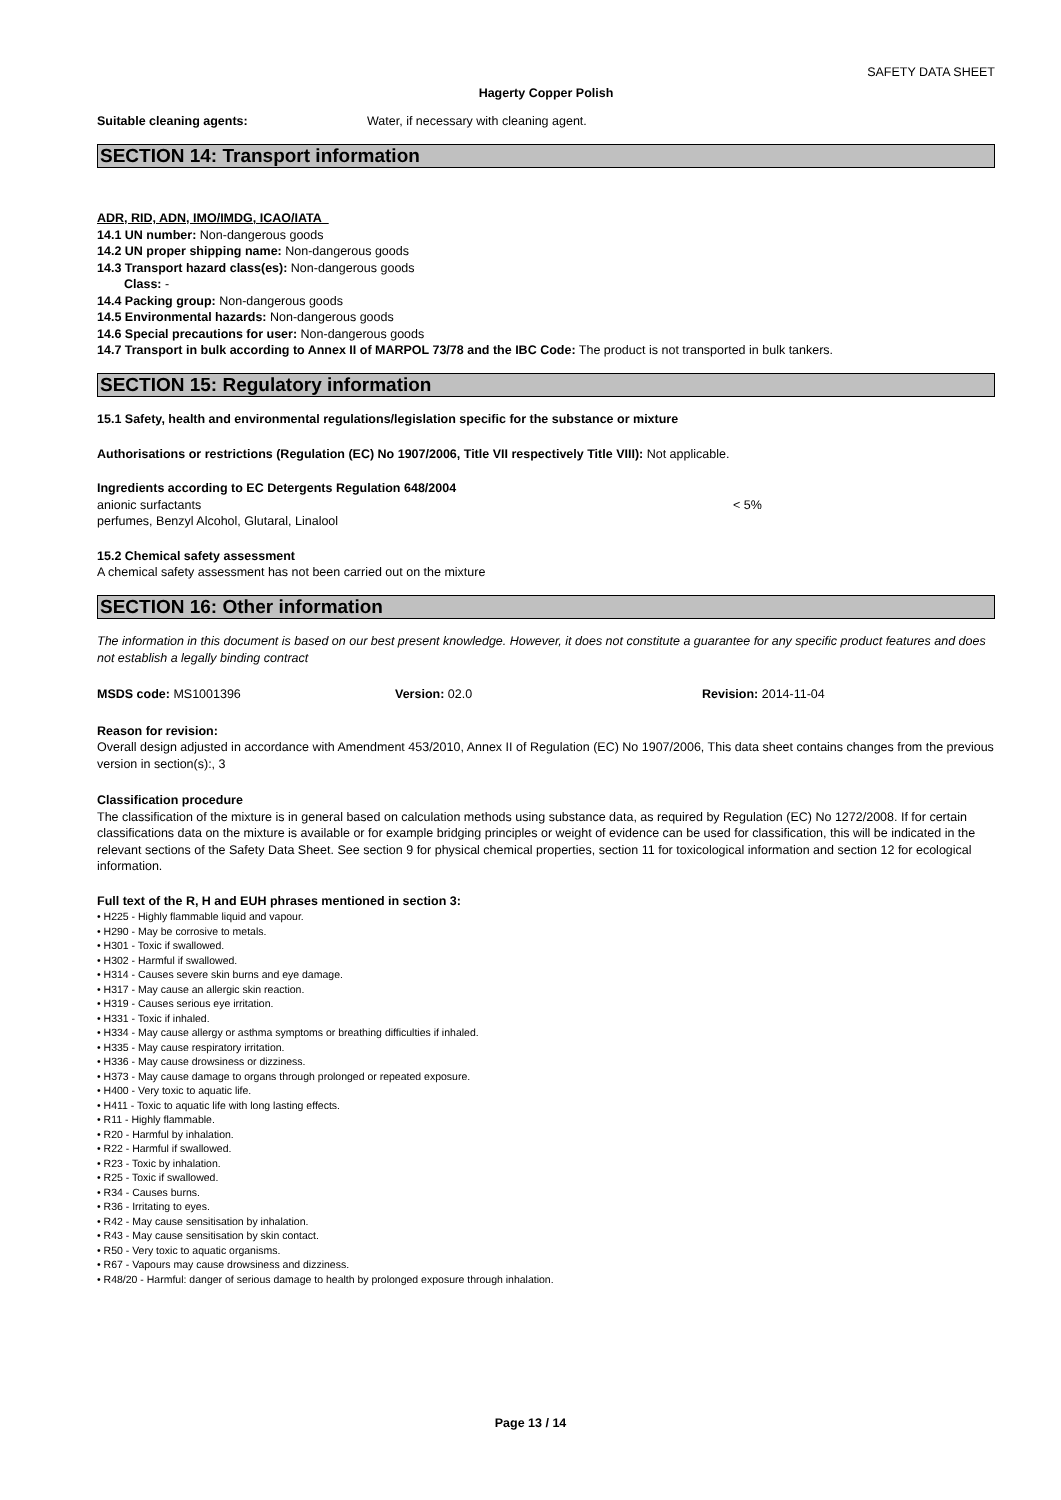SAFETY DATA SHEET
Hagerty Copper Polish
Suitable cleaning agents: Water, if necessary with cleaning agent.
SECTION 14: Transport information
ADR, RID, ADN, IMO/IMDG, ICAO/IATA
14.1 UN number: Non-dangerous goods
14.2 UN proper shipping name: Non-dangerous goods
14.3 Transport hazard class(es): Non-dangerous goods
Class: -
14.4 Packing group: Non-dangerous goods
14.5 Environmental hazards: Non-dangerous goods
14.6 Special precautions for user: Non-dangerous goods
14.7 Transport in bulk according to Annex II of MARPOL 73/78 and the IBC Code: The product is not transported in bulk tankers.
SECTION 15: Regulatory information
15.1 Safety, health and environmental regulations/legislation specific for the substance or mixture
Authorisations or restrictions (Regulation (EC) No 1907/2006, Title VII respectively Title VIII): Not applicable.
Ingredients according to EC Detergents Regulation 648/2004
anionic surfactants < 5%
perfumes, Benzyl Alcohol, Glutaral, Linalool
15.2 Chemical safety assessment
A chemical safety assessment has not been carried out on the mixture
SECTION 16: Other information
The information in this document is based on our best present knowledge. However, it does not constitute a guarantee for any specific product features and does not establish a legally binding contract
MSDS code: MS1001396 Version: 02.0 Revision: 2014-11-04
Reason for revision:
Overall design adjusted in accordance with Amendment 453/2010, Annex II of Regulation (EC) No 1907/2006, This data sheet contains changes from the previous version in section(s):, 3
Classification procedure
The classification of the mixture is in general based on calculation methods using substance data, as required by Regulation (EC) No 1272/2008. If for certain classifications data on the mixture is available or for example bridging principles or weight of evidence can be used for classification, this will be indicated in the relevant sections of the Safety Data Sheet. See section 9 for physical chemical properties, section 11 for toxicological information and section 12 for ecological information.
Full text of the R, H and EUH phrases mentioned in section 3:
• H225 - Highly flammable liquid and vapour.
• H290 - May be corrosive to metals.
• H301 - Toxic if swallowed.
• H302 - Harmful if swallowed.
• H314 - Causes severe skin burns and eye damage.
• H317 - May cause an allergic skin reaction.
• H319 - Causes serious eye irritation.
• H331 - Toxic if inhaled.
• H334 - May cause allergy or asthma symptoms or breathing difficulties if inhaled.
• H335 - May cause respiratory irritation.
• H336 - May cause drowsiness or dizziness.
• H373 - May cause damage to organs through prolonged or repeated exposure.
• H400 - Very toxic to aquatic life.
• H411 - Toxic to aquatic life with long lasting effects.
• R11 - Highly flammable.
• R20 - Harmful by inhalation.
• R22 - Harmful if swallowed.
• R23 - Toxic by inhalation.
• R25 - Toxic if swallowed.
• R34 - Causes burns.
• R36 - Irritating to eyes.
• R42 - May cause sensitisation by inhalation.
• R43 - May cause sensitisation by skin contact.
• R50 - Very toxic to aquatic organisms.
• R67 - Vapours may cause drowsiness and dizziness.
• R48/20 - Harmful: danger of serious damage to health by prolonged exposure through inhalation.
Page 13 / 14